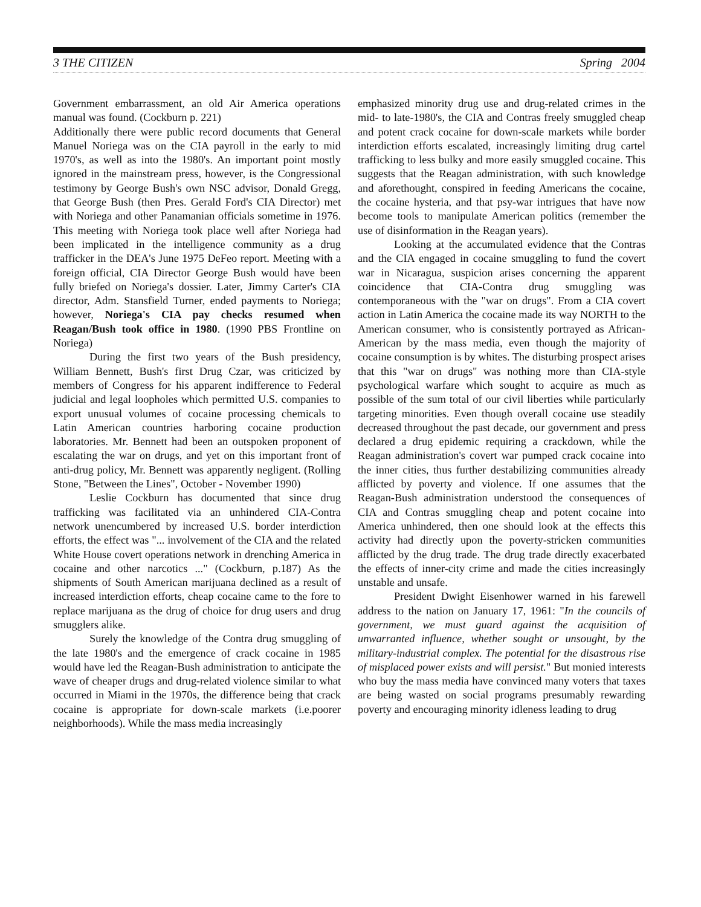3 THE CITIZEN Spring 2004
Government embarrassment, an old Air America operations manual was found. (Cockburn p. 221)
Additionally there were public record documents that General Manuel Noriega was on the CIA payroll in the early to mid 1970's, as well as into the 1980's. An important point mostly ignored in the mainstream press, however, is the Congressional testimony by George Bush's own NSC advisor, Donald Gregg, that George Bush (then Pres. Gerald Ford's CIA Director) met with Noriega and other Panamanian officials sometime in 1976. This meeting with Noriega took place well after Noriega had been implicated in the intelligence community as a drug trafficker in the DEA's June 1975 DeFeo report. Meeting with a foreign official, CIA Director George Bush would have been fully briefed on Noriega's dossier. Later, Jimmy Carter's CIA director, Adm. Stansfield Turner, ended payments to Noriega; however, Noriega's CIA pay checks resumed when Reagan/Bush took office in 1980. (1990 PBS Frontline on Noriega)
During the first two years of the Bush presidency, William Bennett, Bush's first Drug Czar, was criticized by members of Congress for his apparent indifference to Federal judicial and legal loopholes which permitted U.S. companies to export unusual volumes of cocaine processing chemicals to Latin American countries harboring cocaine production laboratories. Mr. Bennett had been an outspoken proponent of escalating the war on drugs, and yet on this important front of anti-drug policy, Mr. Bennett was apparently negligent. (Rolling Stone, "Between the Lines", October - November 1990)
Leslie Cockburn has documented that since drug trafficking was facilitated via an unhindered CIA-Contra network unencumbered by increased U.S. border interdiction efforts, the effect was "... involvement of the CIA and the related White House covert operations network in drenching America in cocaine and other narcotics ..." (Cockburn, p.187) As the shipments of South American marijuana declined as a result of increased interdiction efforts, cheap cocaine came to the fore to replace marijuana as the drug of choice for drug users and drug smugglers alike.
Surely the knowledge of the Contra drug smuggling of the late 1980's and the emergence of crack cocaine in 1985 would have led the Reagan-Bush administration to anticipate the wave of cheaper drugs and drug-related violence similar to what occurred in Miami in the 1970s, the difference being that crack cocaine is appropriate for down-scale markets (i.e.poorer neighborhoods). While the mass media increasingly
emphasized minority drug use and drug-related crimes in the mid- to late-1980's, the CIA and Contras freely smuggled cheap and potent crack cocaine for down-scale markets while border interdiction efforts escalated, increasingly limiting drug cartel trafficking to less bulky and more easily smuggled cocaine. This suggests that the Reagan administration, with such knowledge and aforethought, conspired in feeding Americans the cocaine, the cocaine hysteria, and that psy-war intrigues that have now become tools to manipulate American politics (remember the use of disinformation in the Reagan years).
Looking at the accumulated evidence that the Contras and the CIA engaged in cocaine smuggling to fund the covert war in Nicaragua, suspicion arises concerning the apparent coincidence that CIA-Contra drug smuggling was contemporaneous with the "war on drugs". From a CIA covert action in Latin America the cocaine made its way NORTH to the American consumer, who is consistently portrayed as African-American by the mass media, even though the majority of cocaine consumption is by whites. The disturbing prospect arises that this "war on drugs" was nothing more than CIA-style psychological warfare which sought to acquire as much as possible of the sum total of our civil liberties while particularly targeting minorities. Even though overall cocaine use steadily decreased throughout the past decade, our government and press declared a drug epidemic requiring a crackdown, while the Reagan administration's covert war pumped crack cocaine into the inner cities, thus further destabilizing communities already afflicted by poverty and violence. If one assumes that the Reagan-Bush administration understood the consequences of CIA and Contras smuggling cheap and potent cocaine into America unhindered, then one should look at the effects this activity had directly upon the poverty-stricken communities afflicted by the drug trade. The drug trade directly exacerbated the effects of inner-city crime and made the cities increasingly unstable and unsafe.
President Dwight Eisenhower warned in his farewell address to the nation on January 17, 1961: "In the councils of government, we must guard against the acquisition of unwarranted influence, whether sought or unsought, by the military-industrial complex. The potential for the disastrous rise of misplaced power exists and will persist." But monied interests who buy the mass media have convinced many voters that taxes are being wasted on social programs presumably rewarding poverty and encouraging minority idleness leading to drug